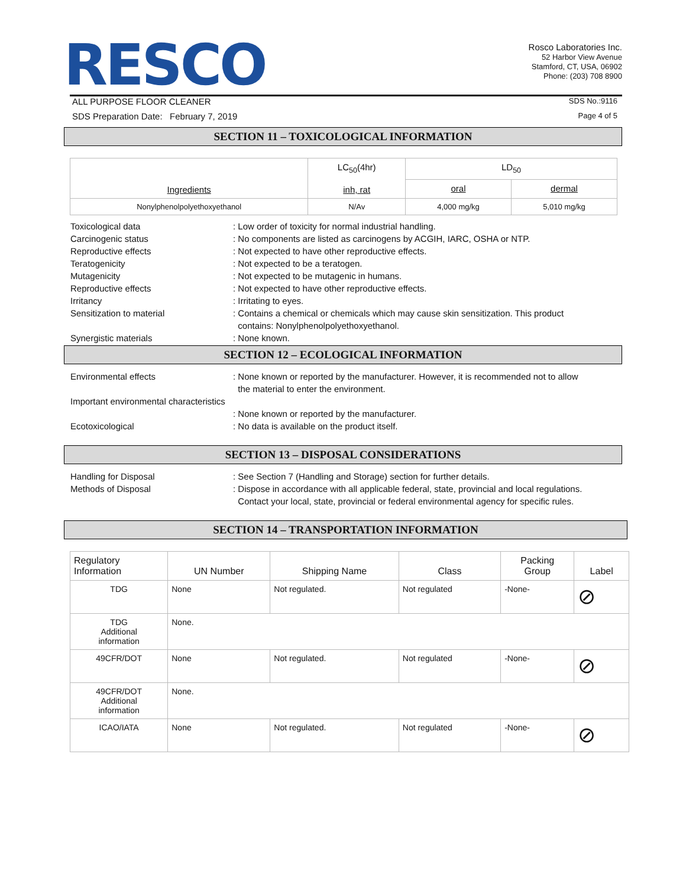RESCO
Rosco Laboratories Inc.
52 Harbor View Avenue
Stamford, CT, USA, 06902
Phone: (203) 708 8900
ALL PURPOSE FLOOR CLEANER SDS No.:9116
SDS Preparation Date: February 7, 2019 Page 4 of 5
SECTION 11 – TOXICOLOGICAL INFORMATION
| Ingredients | LC<sub>50</sub>(4hr) inh, rat | LD<sub>50</sub> | |
| --- | --- | --- | --- |
| | | oral | dermal |
| Nonylphenolpolyethoxyethanol | N/Av | 4,000 mg/kg | 5,010 mg/kg |
Toxicological data
: Low order of toxicity for normal industrial handling.
Carcinogenic status
: No components are listed as carcinogens by ACGIH, IARC, OSHA or NTP.
Reproductive effects
: Not expected to have other reproductive effects.
Teratogenicity
: Not expected to be a teratogen.
Mutagenicity
: Not expected to be mutagenic in humans.
Reproductive effects
: Not expected to have other reproductive effects.
Irritancy
: Irritating to eyes.
Sensitization to material
: Contains a chemical or chemicals which may cause skin sensitization. This product
contains: Nonylphenolpolyethoxyethanol.
Synergistic materials
: None known.
SECTION 12 – ECOLOGICAL INFORMATION
Environmental effects
: None known or reported by the manufacturer. However, it is recommended not to allow
the material to enter the environment.
Important environmental characteristics
: None known or reported by the manufacturer.
Ecotoxicological
: No data is available on the product itself.
SECTION 13 – DISPOSAL CONSIDERATIONS
Handling for Disposal
: See Section 7 (Handling and Storage) section for further details.
Methods of Disposal
: Dispose in accordance with all applicable federal, state, provincial and local regulations.
Contact your local, state, provincial or federal environmental agency for specific rules.
SECTION 14 – TRANSPORTATION INFORMATION
| Regulatory Information | UN Number | Shipping Name | Class | Packing Group | Label |
| --- | --- | --- | --- | --- | --- |
| TDG | None | Not regulated. | Not regulated | -None- | ⊘ |
| TDG Additional information | None. | | | | |
| 49CFR/DOT | None | Not regulated. | Not regulated | -None- | ⊘ |
| 49CFR/DOT Additional information | None. | | | | |
| ICAO/IATA | None | Not regulated. | Not regulated | -None- | ⊘ |